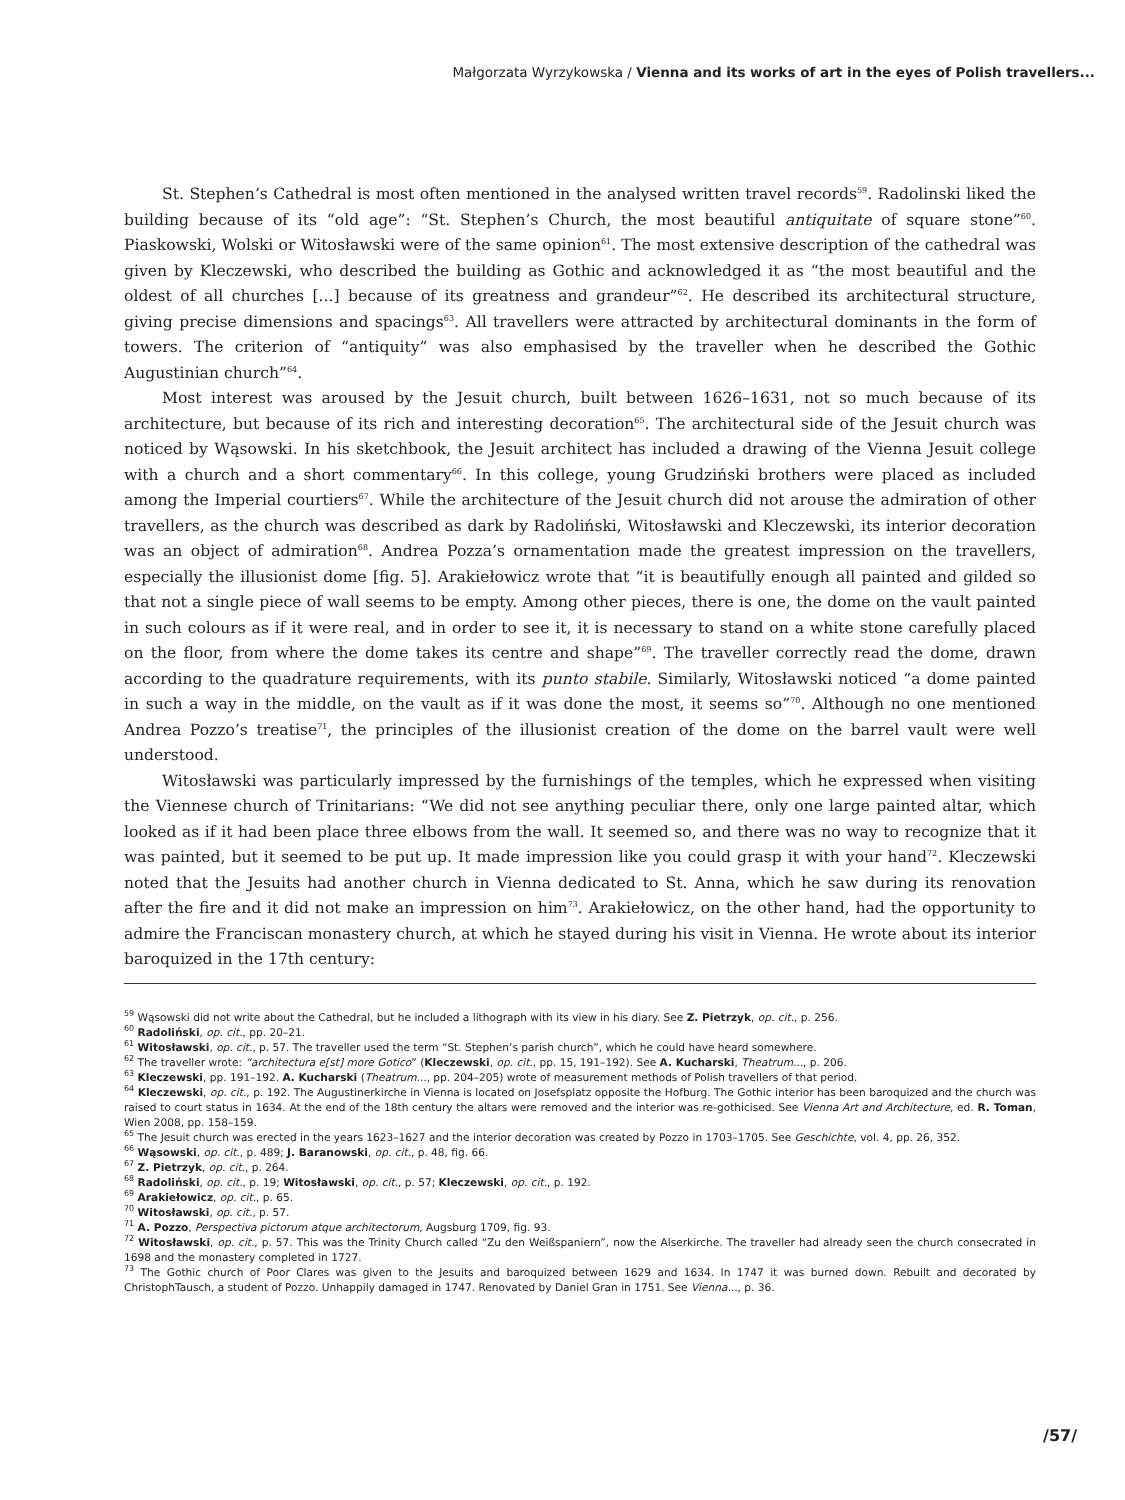Małgorzata Wyrzykowska / Vienna and its works of art in the eyes of Polish travellers...
St. Stephen’s Cathedral is most often mentioned in the analysed written travel records<sup>59</sup>. Radolinski liked the building because of its “old age”: “St. Stephen’s Church, the most beautiful antiquitate of square stone”<sup>60</sup>. Piaskowski, Wolski or Witosławski were of the same opinion<sup>61</sup>. The most extensive description of the cathedral was given by Kleczewski, who described the building as Gothic and acknowledged it as “the most beautiful and the oldest of all churches [...] because of its greatness and grandeur”<sup>62</sup>. He described its architectural structure, giving precise dimensions and spacings<sup>63</sup>. All travellers were attracted by architectural dominants in the form of towers. The criterion of “antiquity” was also emphasised by the traveller when he described the Gothic Augustinian church”<sup>64</sup>.
Most interest was aroused by the Jesuit church, built between 1626–1631, not so much because of its architecture, but because of its rich and interesting decoration<sup>65</sup>. The architectural side of the Jesuit church was noticed by Wąsowski. In his sketchbook, the Jesuit architect has included a drawing of the Vienna Jesuit college with a church and a short commentary<sup>66</sup>. In this college, young Grudziński brothers were placed as included among the Imperial courtiers<sup>67</sup>. While the architecture of the Jesuit church did not arouse the admiration of other travellers, as the church was described as dark by Radoliński, Witosławski and Kleczewski, its interior decoration was an object of admiration<sup>68</sup>. Andrea Pozza’s ornamentation made the greatest impression on the travellers, especially the illusionist dome [fig. 5]. Arakiełowicz wrote that “it is beautifully enough all painted and gilded so that not a single piece of wall seems to be empty. Among other pieces, there is one, the dome on the vault painted in such colours as if it were real, and in order to see it, it is necessary to stand on a white stone carefully placed on the floor, from where the dome takes its centre and shape”<sup>69</sup>. The traveller correctly read the dome, drawn according to the quadrature requirements, with its punto stabile. Similarly, Witosławski noticed “a dome painted in such a way in the middle, on the vault as if it was done the most, it seems so”<sup>70</sup>. Although no one mentioned Andrea Pozzo’s treatise<sup>71</sup>, the principles of the illusionist creation of the dome on the barrel vault were well understood.
Witosławski was particularly impressed by the furnishings of the temples, which he expressed when visiting the Viennese church of Trinitarians: “We did not see anything peculiar there, only one large painted altar, which looked as if it had been place three elbows from the wall. It seemed so, and there was no way to recognize that it was painted, but it seemed to be put up. It made impression like you could grasp it with your hand<sup>72</sup>. Kleczewski noted that the Jesuits had another church in Vienna dedicated to St. Anna, which he saw during its renovation after the fire and it did not make an impression on him<sup>73</sup>. Arakiełowicz, on the other hand, had the opportunity to admire the Franciscan monastery church, at which he stayed during his visit in Vienna. He wrote about its interior baroquized in the 17th century:
<sup>59</sup> Wąsowski did not write about the Cathedral, but he included a lithograph with its view in his diary. See Z. Pietrzyk, op. cit., p. 256.
<sup>60</sup> Radoliński, op. cit., pp. 20–21.
<sup>61</sup> Witosławski, op. cit., p. 57. The traveller used the term “St. Stephen’s parish church”, which he could have heard somewhere.
<sup>62</sup> The traveller wrote: “architectura e[st] more Gotico” (Kleczewski, op. cit., pp. 15, 191–192). See A. Kucharski, Theatrum..., p. 206.
<sup>63</sup> Kleczewski, pp. 191–192. A. Kucharski (Theatrum..., pp. 204–205) wrote of measurement methods of Polish travellers of that period.
<sup>64</sup> Kleczewski, op. cit., p. 192. The Augustinerkirche in Vienna is located on Josefsplatz opposite the Hofburg. The Gothic interior has been baroquized and the church was raised to court status in 1634. At the end of the 18th century the altars were removed and the interior was re-gothicised. See Vienna Art and Architecture, ed. R. Toman, Wien 2008, pp. 158–159.
<sup>65</sup> The Jesuit church was erected in the years 1623–1627 and the interior decoration was created by Pozzo in 1703–1705. See Geschichte, vol. 4, pp. 26, 352.
<sup>66</sup> Wąsowski, op. cit., p. 489; J. Baranowski, op. cit., p. 48, fig. 66.
<sup>67</sup> Z. Pietrzyk, op. cit., p. 264.
<sup>68</sup> Radoliński, op. cit., p. 19; Witosławski, op. cit., p. 57; Kleczewski, op. cit., p. 192.
<sup>69</sup> Arakiełowicz, op. cit., p. 65.
<sup>70</sup> Witosławski, op. cit., p. 57.
<sup>71</sup> A. Pozzo, Perspectiva pictorum atque architectorum, Augsburg 1709, fig. 93.
<sup>72</sup> Witosławski, op. cit., p. 57. This was the Trinity Church called “Zu den Weißspaniern”, now the Alserkirche. The traveller had already seen the church consecrated in 1698 and the monastery completed in 1727.
<sup>73</sup> The Gothic church of Poor Clares was given to the Jesuits and baroquized between 1629 and 1634. In 1747 it was burned down. Rebuilt and decorated by ChristophTausch, a student of Pozzo. Unhappily damaged in 1747. Renovated by Daniel Gran in 1751. See Vienna..., p. 36.
/57/